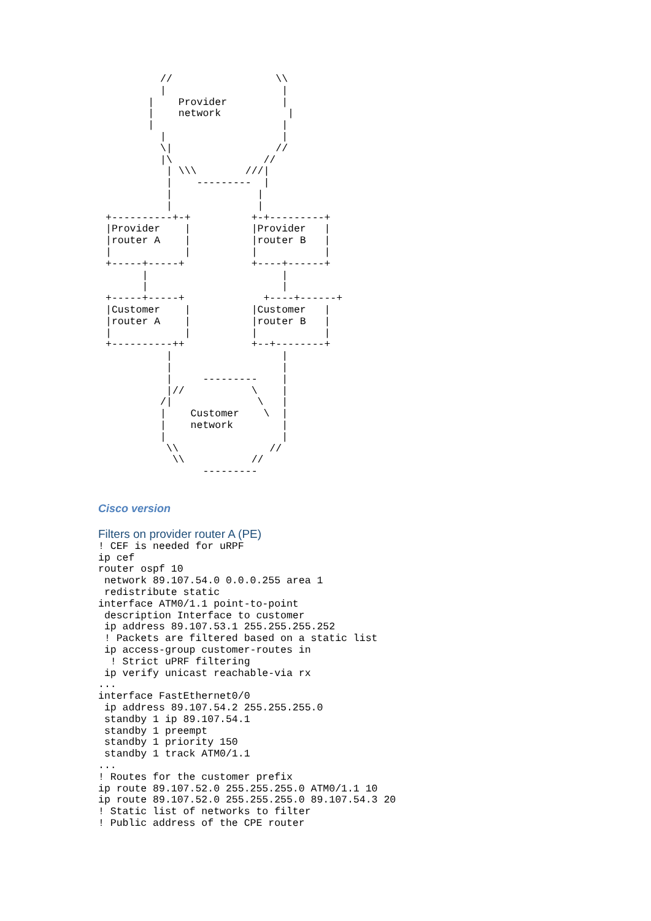//                 \\
         |                   |
       |    Provider         |
       |    network           |
       |                     |
         |                   |
         \|                 //
         |\               //
          | \\\        ///|
          |    ---------  |
          |              |
          |              |
+----------+-+          +-+---------+
|Provider    |          |Provider   |
|router A    |          |router B   |
|            |          |           |
+-----+-----+           +----+------+
      |                      |
      |                      |
+-----+-----+             +----+------+
|Customer    |          |Customer   |
|router A    |          |router B   |
|            |          |           |
+----------++           +--+--------+
          |                  |
          |                  |
          |     ---------    |
          |//           \    |
         /|              \   |
         |    Customer    \  |
         |    network        |
         |                   |
          \\               //
           \\           //
                ---------
Cisco version
Filters on provider router A (PE)
! CEF is needed for uRPF
ip cef
router ospf 10
 network 89.107.54.0 0.0.0.255 area 1
 redistribute static
interface ATM0/1.1 point-to-point
 description Interface to customer
 ip address 89.107.53.1 255.255.255.252
 ! Packets are filtered based on a static list
 ip access-group customer-routes in
  ! Strict uPRF filtering
 ip verify unicast reachable-via rx
...
interface FastEthernet0/0
 ip address 89.107.54.2 255.255.255.0
 standby 1 ip 89.107.54.1
 standby 1 preempt
 standby 1 priority 150
 standby 1 track ATM0/1.1
...
! Routes for the customer prefix
ip route 89.107.52.0 255.255.255.0 ATM0/1.1 10
ip route 89.107.52.0 255.255.255.0 89.107.54.3 20
! Static list of networks to filter
! Public address of the CPE router